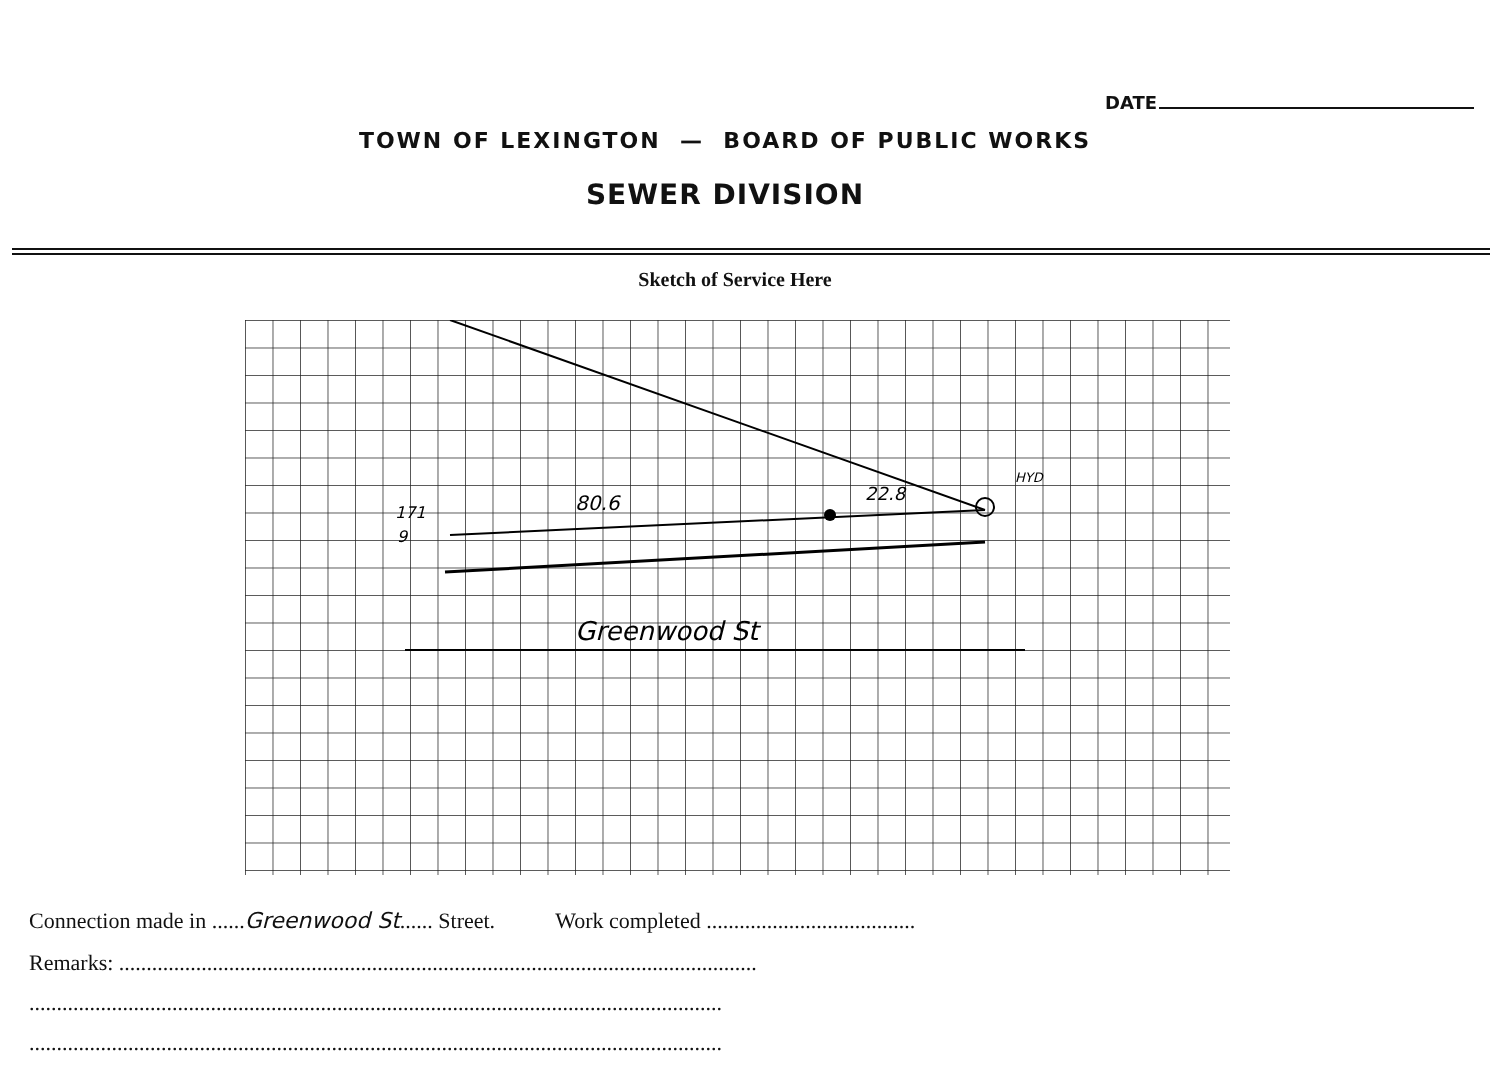DATE
TOWN OF LEXINGTON — BOARD OF PUBLIC WORKS
SEWER DIVISION
Sketch of Service Here
Greenwood St
80.6
22.8
HYD
171
9
Connection made in ......Greenwood St...... Street. Work completed ......................................
Remarks: ....................................................................................................................
..............................................................................................................................
..............................................................................................................................